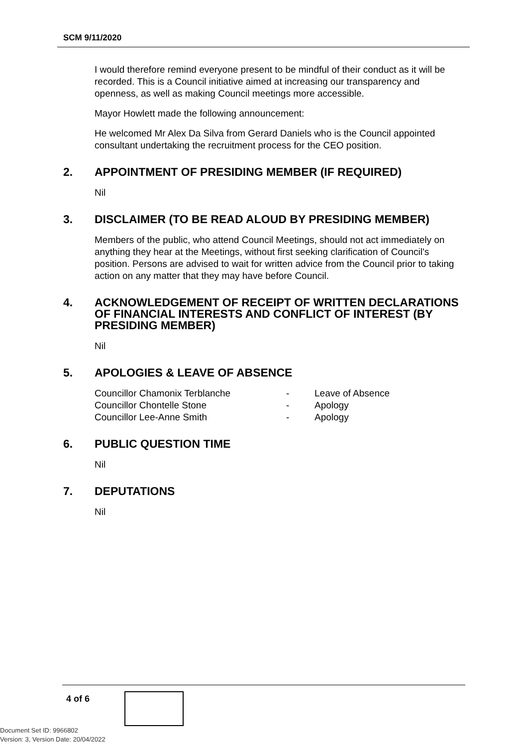SCM 9/11/2020
I would therefore remind everyone present to be mindful of their conduct as it will be recorded. This is a Council initiative aimed at increasing our transparency and openness, as well as making Council meetings more accessible.
Mayor Howlett made the following announcement:
He welcomed Mr Alex Da Silva from Gerard Daniels who is the Council appointed consultant undertaking the recruitment process for the CEO position.
2. APPOINTMENT OF PRESIDING MEMBER (IF REQUIRED)
Nil
3. DISCLAIMER (TO BE READ ALOUD BY PRESIDING MEMBER)
Members of the public, who attend Council Meetings, should not act immediately on anything they hear at the Meetings, without first seeking clarification of Council's position. Persons are advised to wait for written advice from the Council prior to taking action on any matter that they may have before Council.
4. ACKNOWLEDGEMENT OF RECEIPT OF WRITTEN DECLARATIONS OF FINANCIAL INTERESTS AND CONFLICT OF INTEREST (BY PRESIDING MEMBER)
Nil
5. APOLOGIES & LEAVE OF ABSENCE
| Councillor Chamonix Terblanche | - | Leave of Absence |
| Councillor Chontelle Stone | - | Apology |
| Councillor Lee-Anne Smith | - | Apology |
6. PUBLIC QUESTION TIME
Nil
7. DEPUTATIONS
Nil
4 of 6
Document Set ID: 9966802
Version: 3, Version Date: 20/04/2022